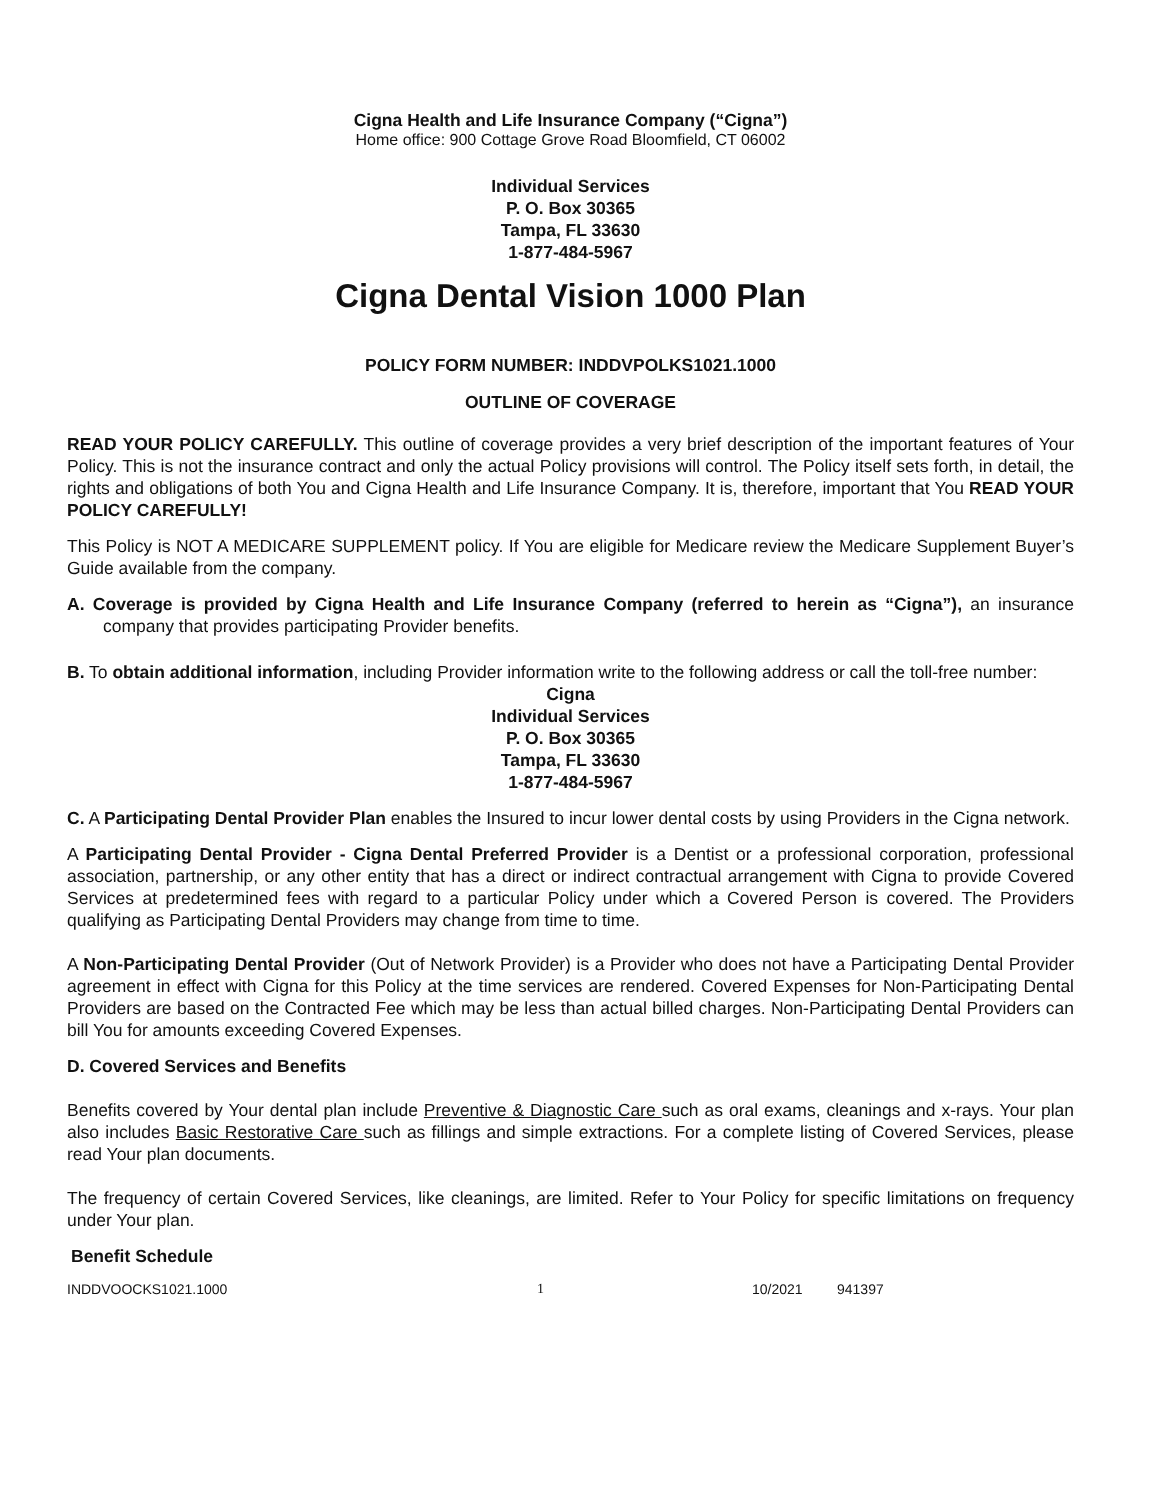Cigna Health and Life Insurance Company (“Cigna”)
Home office: 900 Cottage Grove Road Bloomfield, CT 06002
Individual Services
P. O. Box 30365
Tampa, FL 33630
1-877-484-5967
Cigna Dental Vision 1000 Plan
POLICY FORM NUMBER: INDDVPOLKS1021.1000
OUTLINE OF COVERAGE
READ YOUR POLICY CAREFULLY. This outline of coverage provides a very brief description of the important features of Your Policy. This is not the insurance contract and only the actual Policy provisions will control. The Policy itself sets forth, in detail, the rights and obligations of both You and Cigna Health and Life Insurance Company. It is, therefore, important that You READ YOUR POLICY CAREFULLY!
This Policy is NOT A MEDICARE SUPPLEMENT policy. If You are eligible for Medicare review the Medicare Supplement Buyer’s Guide available from the company.
A. Coverage is provided by Cigna Health and Life Insurance Company (referred to herein as “Cigna”), an insurance company that provides participating Provider benefits.
B. To obtain additional information, including Provider information write to the following address or call the toll-free number:
Cigna
Individual Services
P. O. Box 30365
Tampa, FL 33630
1-877-484-5967
C. A Participating Dental Provider Plan enables the Insured to incur lower dental costs by using Providers in the Cigna network.
A Participating Dental Provider - Cigna Dental Preferred Provider is a Dentist or a professional corporation, professional association, partnership, or any other entity that has a direct or indirect contractual arrangement with Cigna to provide Covered Services at predetermined fees with regard to a particular Policy under which a Covered Person is covered. The Providers qualifying as Participating Dental Providers may change from time to time.
A Non-Participating Dental Provider (Out of Network Provider) is a Provider who does not have a Participating Dental Provider agreement in effect with Cigna for this Policy at the time services are rendered. Covered Expenses for Non-Participating Dental Providers are based on the Contracted Fee which may be less than actual billed charges. Non-Participating Dental Providers can bill You for amounts exceeding Covered Expenses.
D. Covered Services and Benefits
Benefits covered by Your dental plan include Preventive & Diagnostic Care such as oral exams, cleanings and x-rays. Your plan also includes Basic Restorative Care such as fillings and simple extractions. For a complete listing of Covered Services, please read Your plan documents.
The frequency of certain Covered Services, like cleanings, are limited. Refer to Your Policy for specific limitations on frequency under Your plan.
Benefit Schedule
INDDVOOCKS1021.1000 1 10/2021 941397